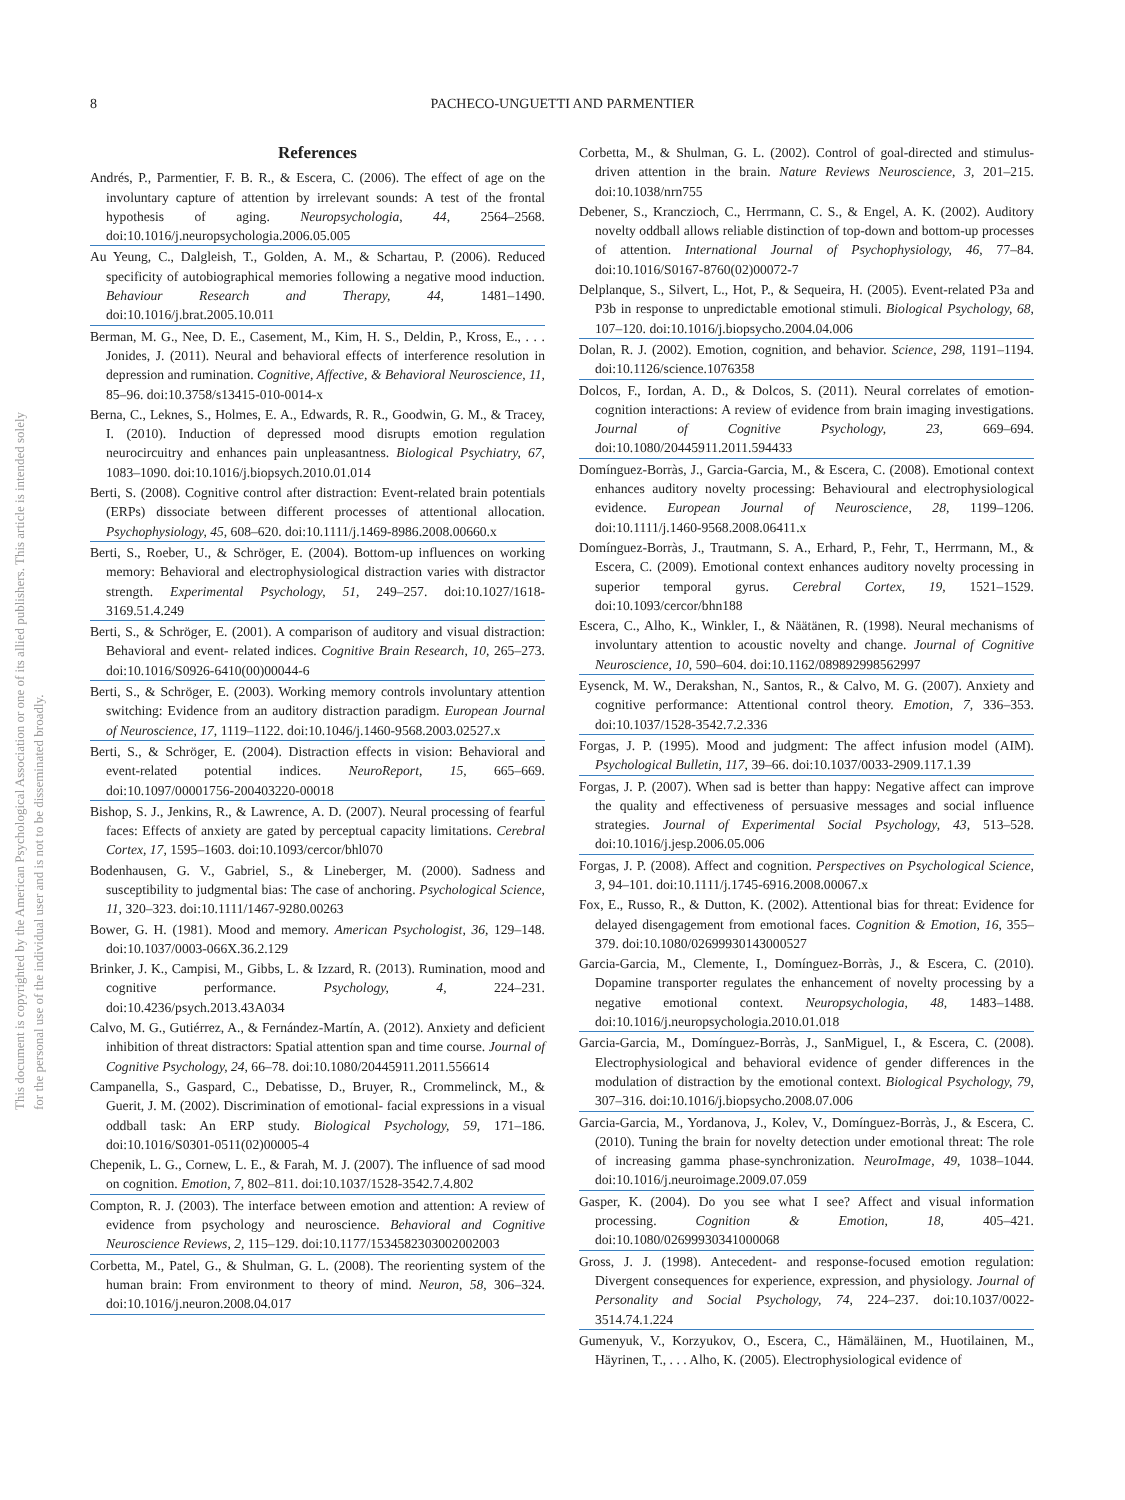8
PACHECO-UNGUETTI AND PARMENTIER
This document is copyrighted by the American Psychological Association or one of its allied publishers. This article is intended solely for the personal use of the individual user and is not to be disseminated broadly.
References
Andrés, P., Parmentier, F. B. R., & Escera, C. (2006). The effect of age on the involuntary capture of attention by irrelevant sounds: A test of the frontal hypothesis of aging. Neuropsychologia, 44, 2564–2568. doi:10.1016/j.neuropsychologia.2006.05.005
Au Yeung, C., Dalgleish, T., Golden, A. M., & Schartau, P. (2006). Reduced specificity of autobiographical memories following a negative mood induction. Behaviour Research and Therapy, 44, 1481–1490. doi:10.1016/j.brat.2005.10.011
Berman, M. G., Nee, D. E., Casement, M., Kim, H. S., Deldin, P., Kross, E., . . . Jonides, J. (2011). Neural and behavioral effects of interference resolution in depression and rumination. Cognitive, Affective, & Behavioral Neuroscience, 11, 85–96. doi:10.3758/s13415-010-0014-x
Berna, C., Leknes, S., Holmes, E. A., Edwards, R. R., Goodwin, G. M., & Tracey, I. (2010). Induction of depressed mood disrupts emotion regulation neurocircuitry and enhances pain unpleasantness. Biological Psychiatry, 67, 1083–1090. doi:10.1016/j.biopsych.2010.01.014
Berti, S. (2008). Cognitive control after distraction: Event-related brain potentials (ERPs) dissociate between different processes of attentional allocation. Psychophysiology, 45, 608–620. doi:10.1111/j.1469-8986.2008.00660.x
Berti, S., Roeber, U., & Schröger, E. (2004). Bottom-up influences on working memory: Behavioral and electrophysiological distraction varies with distractor strength. Experimental Psychology, 51, 249–257. doi:10.1027/1618-3169.51.4.249
Berti, S., & Schröger, E. (2001). A comparison of auditory and visual distraction: Behavioral and event- related indices. Cognitive Brain Research, 10, 265–273. doi:10.1016/S0926-6410(00)00044-6
Berti, S., & Schröger, E. (2003). Working memory controls involuntary attention switching: Evidence from an auditory distraction paradigm. European Journal of Neuroscience, 17, 1119–1122. doi:10.1046/j.1460-9568.2003.02527.x
Berti, S., & Schröger, E. (2004). Distraction effects in vision: Behavioral and event-related potential indices. NeuroReport, 15, 665–669. doi:10.1097/00001756-200403220-00018
Bishop, S. J., Jenkins, R., & Lawrence, A. D. (2007). Neural processing of fearful faces: Effects of anxiety are gated by perceptual capacity limitations. Cerebral Cortex, 17, 1595–1603. doi:10.1093/cercor/bhl070
Bodenhausen, G. V., Gabriel, S., & Lineberger, M. (2000). Sadness and susceptibility to judgmental bias: The case of anchoring. Psychological Science, 11, 320–323. doi:10.1111/1467-9280.00263
Bower, G. H. (1981). Mood and memory. American Psychologist, 36, 129–148. doi:10.1037/0003-066X.36.2.129
Brinker, J. K., Campisi, M., Gibbs, L. & Izzard, R. (2013). Rumination, mood and cognitive performance. Psychology, 4, 224–231. doi:10.4236/psych.2013.43A034
Calvo, M. G., Gutiérrez, A., & Fernández-Martín, A. (2012). Anxiety and deficient inhibition of threat distractors: Spatial attention span and time course. Journal of Cognitive Psychology, 24, 66–78. doi:10.1080/20445911.2011.556614
Campanella, S., Gaspard, C., Debatisse, D., Bruyer, R., Crommelinck, M., & Guerit, J. M. (2002). Discrimination of emotional- facial expressions in a visual oddball task: An ERP study. Biological Psychology, 59, 171–186. doi:10.1016/S0301-0511(02)00005-4
Chepenik, L. G., Cornew, L. E., & Farah, M. J. (2007). The influence of sad mood on cognition. Emotion, 7, 802–811. doi:10.1037/1528-3542.7.4.802
Compton, R. J. (2003). The interface between emotion and attention: A review of evidence from psychology and neuroscience. Behavioral and Cognitive Neuroscience Reviews, 2, 115–129. doi:10.1177/1534582303002002003
Corbetta, M., Patel, G., & Shulman, G. L. (2008). The reorienting system of the human brain: From environment to theory of mind. Neuron, 58, 306–324. doi:10.1016/j.neuron.2008.04.017
Corbetta, M., & Shulman, G. L. (2002). Control of goal-directed and stimulus-driven attention in the brain. Nature Reviews Neuroscience, 3, 201–215. doi:10.1038/nrn755
Debener, S., Kranczioch, C., Herrmann, C. S., & Engel, A. K. (2002). Auditory novelty oddball allows reliable distinction of top-down and bottom-up processes of attention. International Journal of Psychophysiology, 46, 77–84. doi:10.1016/S0167-8760(02)00072-7
Delplanque, S., Silvert, L., Hot, P., & Sequeira, H. (2005). Event-related P3a and P3b in response to unpredictable emotional stimuli. Biological Psychology, 68, 107–120. doi:10.1016/j.biopsycho.2004.04.006
Dolan, R. J. (2002). Emotion, cognition, and behavior. Science, 298, 1191–1194. doi:10.1126/science.1076358
Dolcos, F., Iordan, A. D., & Dolcos, S. (2011). Neural correlates of emotion-cognition interactions: A review of evidence from brain imaging investigations. Journal of Cognitive Psychology, 23, 669–694. doi:10.1080/20445911.2011.594433
Domínguez-Borràs, J., Garcia-Garcia, M., & Escera, C. (2008). Emotional context enhances auditory novelty processing: Behavioural and electrophysiological evidence. European Journal of Neuroscience, 28, 1199–1206. doi:10.1111/j.1460-9568.2008.06411.x
Domínguez-Borràs, J., Trautmann, S. A., Erhard, P., Fehr, T., Herrmann, M., & Escera, C. (2009). Emotional context enhances auditory novelty processing in superior temporal gyrus. Cerebral Cortex, 19, 1521–1529. doi:10.1093/cercor/bhn188
Escera, C., Alho, K., Winkler, I., & Näätänen, R. (1998). Neural mechanisms of involuntary attention to acoustic novelty and change. Journal of Cognitive Neuroscience, 10, 590–604. doi:10.1162/089892998562997
Eysenck, M. W., Derakshan, N., Santos, R., & Calvo, M. G. (2007). Anxiety and cognitive performance: Attentional control theory. Emotion, 7, 336–353. doi:10.1037/1528-3542.7.2.336
Forgas, J. P. (1995). Mood and judgment: The affect infusion model (AIM). Psychological Bulletin, 117, 39–66. doi:10.1037/0033-2909.117.1.39
Forgas, J. P. (2007). When sad is better than happy: Negative affect can improve the quality and effectiveness of persuasive messages and social influence strategies. Journal of Experimental Social Psychology, 43, 513–528. doi:10.1016/j.jesp.2006.05.006
Forgas, J. P. (2008). Affect and cognition. Perspectives on Psychological Science, 3, 94–101. doi:10.1111/j.1745-6916.2008.00067.x
Fox, E., Russo, R., & Dutton, K. (2002). Attentional bias for threat: Evidence for delayed disengagement from emotional faces. Cognition & Emotion, 16, 355–379. doi:10.1080/02699930143000527
Garcia-Garcia, M., Clemente, I., Domínguez-Borràs, J., & Escera, C. (2010). Dopamine transporter regulates the enhancement of novelty processing by a negative emotional context. Neuropsychologia, 48, 1483–1488. doi:10.1016/j.neuropsychologia.2010.01.018
Garcia-Garcia, M., Domínguez-Borràs, J., SanMiguel, I., & Escera, C. (2008). Electrophysiological and behavioral evidence of gender differences in the modulation of distraction by the emotional context. Biological Psychology, 79, 307–316. doi:10.1016/j.biopsycho.2008.07.006
Garcia-Garcia, M., Yordanova, J., Kolev, V., Domínguez-Borràs, J., & Escera, C. (2010). Tuning the brain for novelty detection under emotional threat: The role of increasing gamma phase-synchronization. NeuroImage, 49, 1038–1044. doi:10.1016/j.neuroimage.2009.07.059
Gasper, K. (2004). Do you see what I see? Affect and visual information processing. Cognition & Emotion, 18, 405–421. doi:10.1080/02699930341000068
Gross, J. J. (1998). Antecedent- and response-focused emotion regulation: Divergent consequences for experience, expression, and physiology. Journal of Personality and Social Psychology, 74, 224–237. doi:10.1037/0022-3514.74.1.224
Gumenyuk, V., Korzyukov, O., Escera, C., Hämäläinen, M., Huotilainen, M., Häyrinen, T., . . . Alho, K. (2005). Electrophysiological evidence of